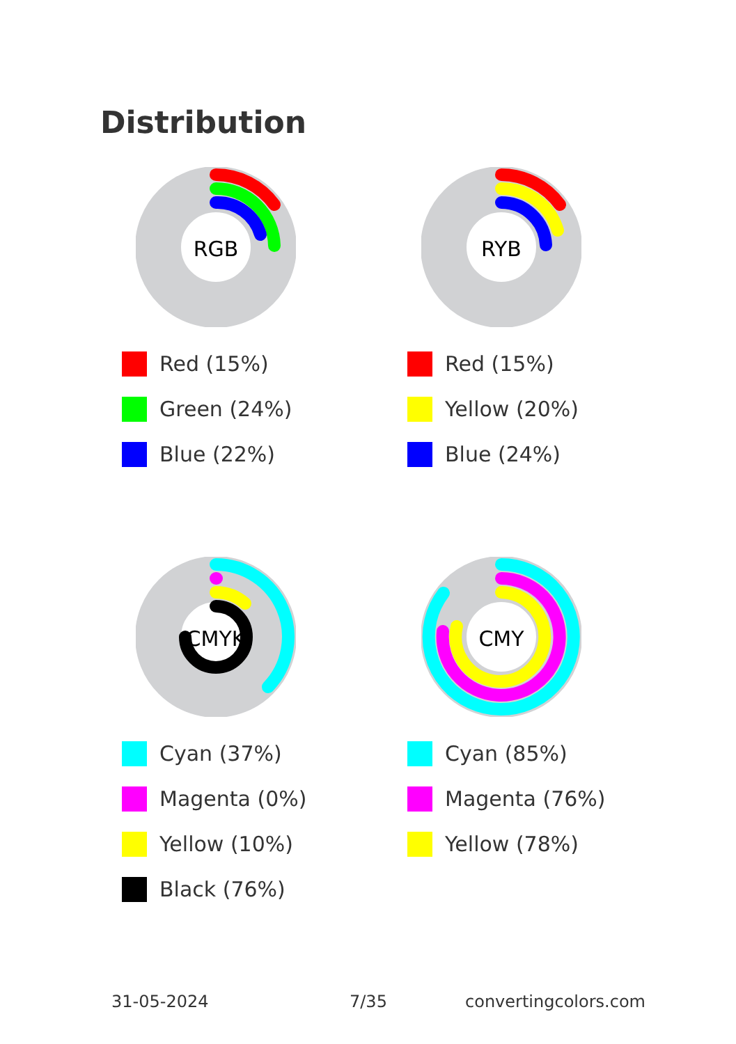Distribution
RGB
Red (15%)
Green (24%)
Blue (22%)
RYB
Red (15%)
Yellow (20%)
Blue (24%)
CMYK
Cyan (37%)
Magenta (0%)
Yellow (10%)
Black (76%)
CMY
Cyan (85%)
Magenta (76%)
Yellow (78%)
31-05-2024 7/35 convertingcolors.com